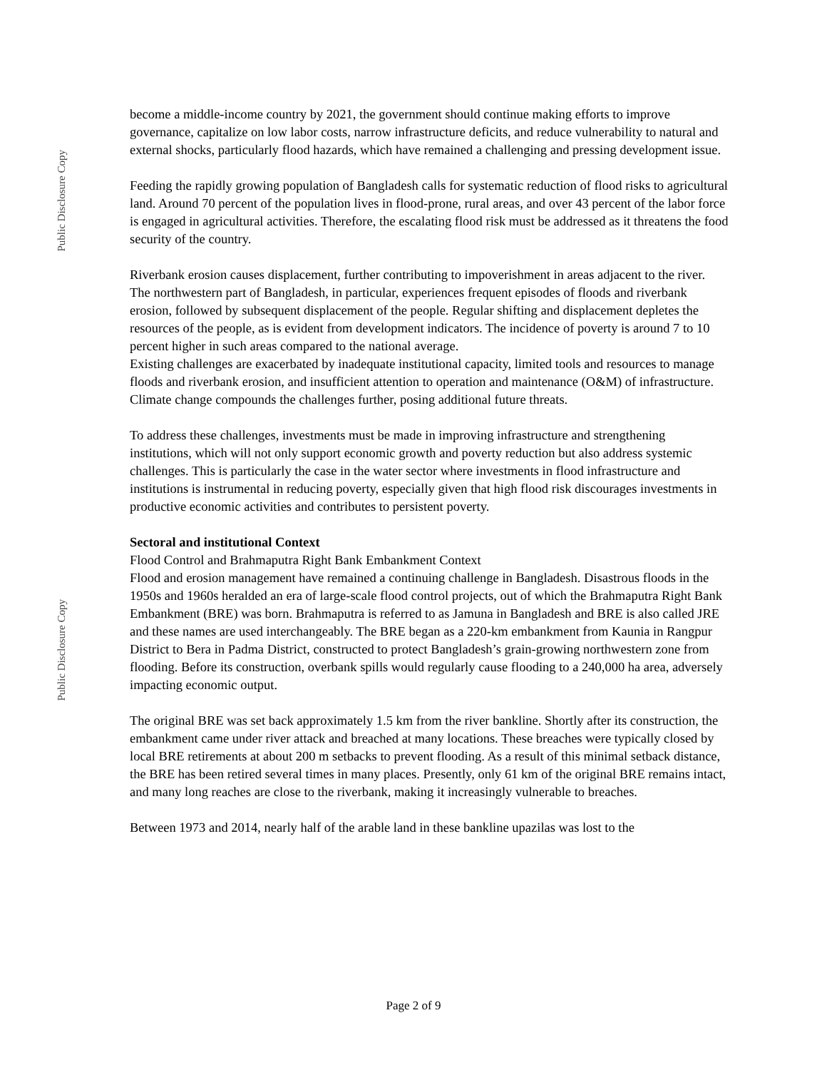Public Disclosure Copy
Public Disclosure Copy
become a middle-income country by 2021, the government should continue making efforts to improve governance, capitalize on low labor costs, narrow infrastructure deficits, and reduce vulnerability to natural and external shocks, particularly flood hazards, which have remained a challenging and pressing development issue.
Feeding the rapidly growing population of Bangladesh calls for systematic reduction of flood risks to agricultural land. Around 70 percent of the population lives in flood-prone, rural areas, and over 43 percent of the labor force is engaged in agricultural activities. Therefore, the escalating flood risk must be addressed as it threatens the food security of the country.
Riverbank erosion causes displacement, further contributing to impoverishment in areas adjacent to the river. The northwestern part of Bangladesh, in particular, experiences frequent episodes of floods and riverbank erosion, followed by subsequent displacement of the people. Regular shifting and displacement depletes the resources of the people, as is evident from development indicators. The incidence of poverty is around 7 to 10 percent higher in such areas compared to the national average.
Existing challenges are exacerbated by inadequate institutional capacity, limited tools and resources to manage floods and riverbank erosion, and insufficient attention to operation and maintenance (O&M) of infrastructure. Climate change compounds the challenges further, posing additional future threats.
To address these challenges, investments must be made in improving infrastructure and strengthening institutions, which will not only support economic growth and poverty reduction but also address systemic challenges. This is particularly the case in the water sector where investments in flood infrastructure and institutions is instrumental in reducing poverty, especially given that high flood risk discourages investments in productive economic activities and contributes to persistent poverty.
Sectoral and institutional Context
Flood Control and Brahmaputra Right Bank Embankment Context
Flood and erosion management have remained a continuing challenge in Bangladesh. Disastrous floods in the 1950s and 1960s heralded an era of large-scale flood control projects, out of which the Brahmaputra Right Bank Embankment (BRE) was born. Brahmaputra is referred to as Jamuna in Bangladesh and BRE is also called JRE and these names are used interchangeably. The BRE began as a 220-km embankment from Kaunia in Rangpur District to Bera in Padma District, constructed to protect Bangladesh’s grain-growing northwestern zone from flooding. Before its construction, overbank spills would regularly cause flooding to a 240,000 ha area, adversely impacting economic output.
The original BRE was set back approximately 1.5 km from the river bankline. Shortly after its construction, the embankment came under river attack and breached at many locations. These breaches were typically closed by local BRE retirements at about 200 m setbacks to prevent flooding. As a result of this minimal setback distance, the BRE has been retired several times in many places. Presently, only 61 km of the original BRE remains intact, and many long reaches are close to the riverbank, making it increasingly vulnerable to breaches.
Between 1973 and 2014, nearly half of the arable land in these bankline upazilas was lost to the
Page 2 of 9